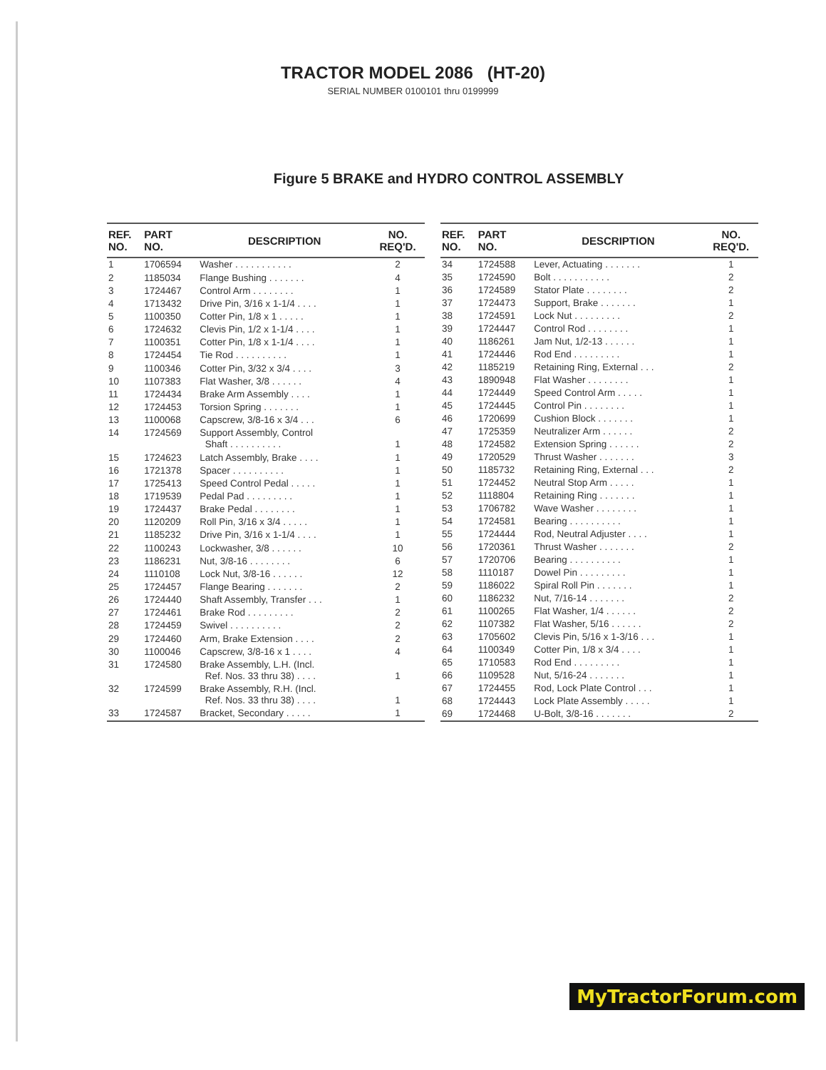TRACTOR MODEL 2086 (HT-20)
SERIAL NUMBER 0100101 thru 0199999
Figure 5 BRAKE and HYDRO CONTROL ASSEMBLY
| REF. NO. | PART NO. | DESCRIPTION | NO. REQ'D. |
| --- | --- | --- | --- |
| 1 | 1706594 | Washer . . . . . . . . . . . | 2 |
| 2 | 1185034 | Flange Bushing . . . . . . . | 4 |
| 3 | 1724467 | Control Arm . . . . . . . . | 1 |
| 4 | 1713432 | Drive Pin, 3/16 x 1-1/4 . . . . | 1 |
| 5 | 1100350 | Cotter Pin, 1/8 x 1 . . . . . | 1 |
| 6 | 1724632 | Clevis Pin, 1/2 x 1-1/4 . . . . | 1 |
| 7 | 1100351 | Cotter Pin, 1/8 x 1-1/4 . . . . | 1 |
| 8 | 1724454 | Tie Rod . . . . . . . . . . | 1 |
| 9 | 1100346 | Cotter Pin, 3/32 x 3/4 . . . . | 3 |
| 10 | 1107383 | Flat Washer, 3/8 . . . . . . | 4 |
| 11 | 1724434 | Brake Arm Assembly . . . . | 1 |
| 12 | 1724453 | Torsion Spring . . . . . . . | 1 |
| 13 | 1100068 | Capscrew, 3/8-16 x 3/4 . . . | 6 |
| 14 | 1724569 | Support Assembly, Control Shaft . . . . . . . . . . | 1 |
| 15 | 1724623 | Latch Assembly, Brake . . . . | 1 |
| 16 | 1721378 | Spacer . . . . . . . . . . | 1 |
| 17 | 1725413 | Speed Control Pedal . . . . . | 1 |
| 18 | 1719539 | Pedal Pad . . . . . . . . . | 1 |
| 19 | 1724437 | Brake Pedal . . . . . . . . | 1 |
| 20 | 1120209 | Roll Pin, 3/16 x 3/4 . . . . . | 1 |
| 21 | 1185232 | Drive Pin, 3/16 x 1-1/4 . . . . | 1 |
| 22 | 1100243 | Lockwasher, 3/8 . . . . . . | 10 |
| 23 | 1186231 | Nut, 3/8-16 . . . . . . . . | 6 |
| 24 | 1110108 | Lock Nut, 3/8-16 . . . . . . | 12 |
| 25 | 1724457 | Flange Bearing . . . . . . . | 2 |
| 26 | 1724440 | Shaft Assembly, Transfer . . . | 1 |
| 27 | 1724461 | Brake Rod . . . . . . . . . | 2 |
| 28 | 1724459 | Swivel . . . . . . . . . . | 2 |
| 29 | 1724460 | Arm, Brake Extension . . . . | 2 |
| 30 | 1100046 | Capscrew, 3/8-16 x 1 . . . . | 4 |
| 31 | 1724580 | Brake Assembly, L.H. (Incl. Ref. Nos. 33 thru 38) . . . . | 1 |
| 32 | 1724599 | Brake Assembly, R.H. (Incl. Ref. Nos. 33 thru 38) . . . . | 1 |
| 33 | 1724587 | Bracket, Secondary . . . . . | 1 |
| REF. NO. | PART NO. | DESCRIPTION | NO. REQ'D. |
| --- | --- | --- | --- |
| 34 | 1724588 | Lever, Actuating . . . . . . . | 1 |
| 35 | 1724590 | Bolt . . . . . . . . . . . | 2 |
| 36 | 1724589 | Stator Plate . . . . . . . . | 2 |
| 37 | 1724473 | Support, Brake . . . . . . . | 1 |
| 38 | 1724591 | Lock Nut . . . . . . . . . | 2 |
| 39 | 1724447 | Control Rod . . . . . . . . | 1 |
| 40 | 1186261 | Jam Nut, 1/2-13 . . . . . . | 1 |
| 41 | 1724446 | Rod End . . . . . . . . . | 1 |
| 42 | 1185219 | Retaining Ring, External . . . | 2 |
| 43 | 1890948 | Flat Washer . . . . . . . . | 1 |
| 44 | 1724449 | Speed Control Arm . . . . . | 1 |
| 45 | 1724445 | Control Pin . . . . . . . . | 1 |
| 46 | 1720699 | Cushion Block . . . . . . . | 1 |
| 47 | 1725359 | Neutralizer Arm . . . . . . | 2 |
| 48 | 1724582 | Extension Spring . . . . . . | 2 |
| 49 | 1720529 | Thrust Washer . . . . . . . | 3 |
| 50 | 1185732 | Retaining Ring, External . . . | 2 |
| 51 | 1724452 | Neutral Stop Arm . . . . . | 1 |
| 52 | 1118804 | Retaining Ring . . . . . . . | 1 |
| 53 | 1706782 | Wave Washer . . . . . . . . | 1 |
| 54 | 1724581 | Bearing . . . . . . . . . . | 1 |
| 55 | 1724444 | Rod, Neutral Adjuster . . . . | 1 |
| 56 | 1720361 | Thrust Washer . . . . . . . | 2 |
| 57 | 1720706 | Bearing . . . . . . . . . . | 1 |
| 58 | 1110187 | Dowel Pin . . . . . . . . . | 1 |
| 59 | 1186022 | Spiral Roll Pin . . . . . . . | 1 |
| 60 | 1186232 | Nut, 7/16-14 . . . . . . . | 2 |
| 61 | 1100265 | Flat Washer, 1/4 . . . . . . | 2 |
| 62 | 1107382 | Flat Washer, 5/16 . . . . . . | 2 |
| 63 | 1705602 | Clevis Pin, 5/16 x 1-3/16 . . . | 1 |
| 64 | 1100349 | Cotter Pin, 1/8 x 3/4 . . . . | 1 |
| 65 | 1710583 | Rod End . . . . . . . . . | 1 |
| 66 | 1109528 | Nut, 5/16-24 . . . . . . . | 1 |
| 67 | 1724455 | Rod, Lock Plate Control . . . | 1 |
| 68 | 1724443 | Lock Plate Assembly . . . . . | 1 |
| 69 | 1724468 | U-Bolt, 3/8-16 . . . . . . . | 2 |
MyTractorForum.com